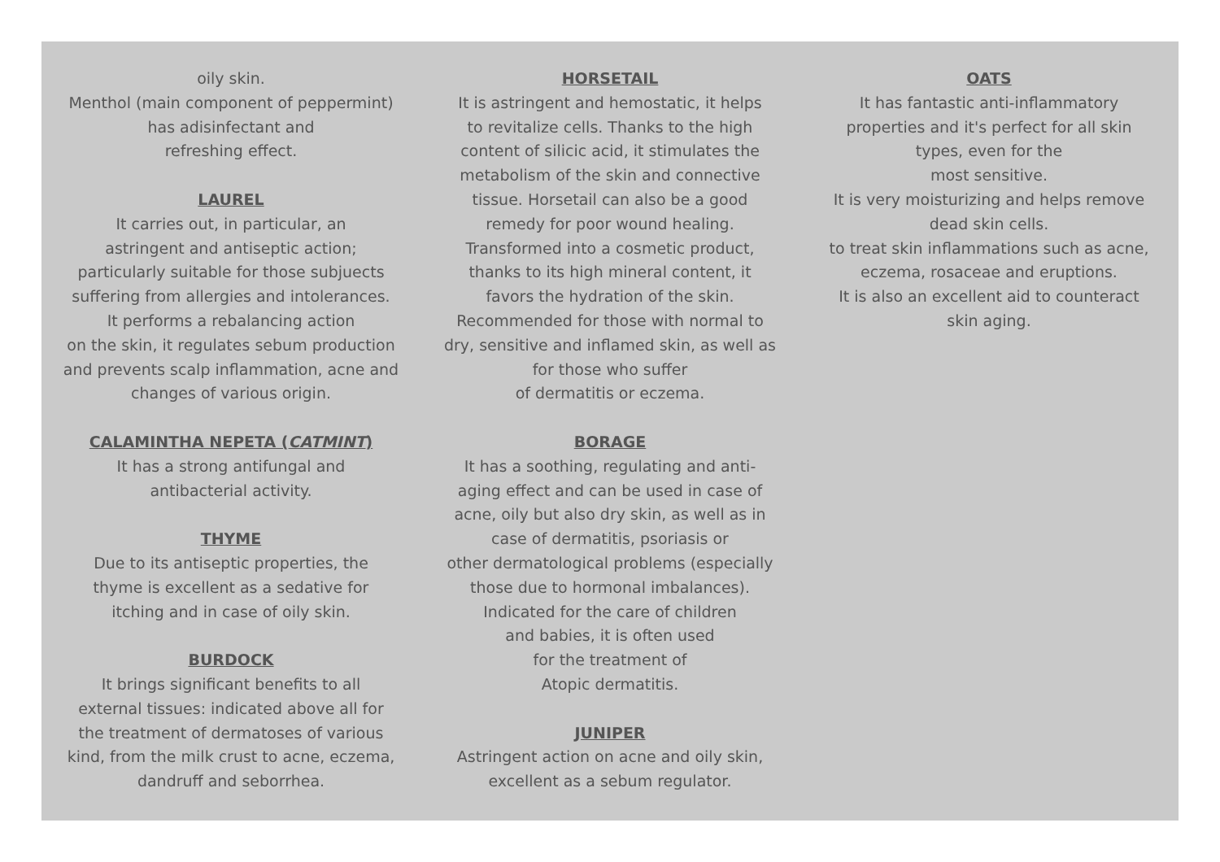oily skin.
Menthol (main component of peppermint)
has adisinfectant and
refreshing effect.
LAUREL
It carries out, in particular, an
astringent and antiseptic action;
particularly suitable for those subjuects
suffering from allergies and intolerances.
It performs a rebalancing action
on the skin, it regulates sebum production
and prevents scalp inflammation, acne and
changes of various origin.
CALAMINTHA NEPETA (CATMINT)
It has a strong antifungal and
antibacterial activity.
THYME
Due to its antiseptic properties, the
thyme is excellent as a sedative for
itching and in case of oily skin.
BURDOCK
It brings significant benefits to all
external tissues: indicated above all for
the treatment of dermatoses of various
kind, from the milk crust to acne, eczema,
dandruff and seborrhea.
HORSETAIL
It is astringent and hemostatic, it helps
to revitalize cells. Thanks to the high
content of silicic acid, it stimulates the
metabolism of the skin and connective
tissue. Horsetail can also be a good
remedy for poor wound healing.
Transformed into a cosmetic product,
thanks to its high mineral content, it
favors the hydration of the skin.
Recommended for those with normal to
dry, sensitive and inflamed skin, as well as
for those who suffer
of dermatitis or eczema.
BORAGE
It has a soothing, regulating and anti-
aging effect and can be used in case of
acne, oily but also dry skin, as well as in
case of dermatitis, psoriasis or
other dermatological problems (especially
those due to hormonal imbalances).
Indicated for the care of children
and babies, it is often used
for the treatment of
Atopic dermatitis.
JUNIPER
Astringent action on acne and oily skin,
excellent as a sebum regulator.
OATS
It has fantastic anti-inflammatory
properties and it's perfect for all skin
types, even for the
most sensitive.
It is very moisturizing and helps remove
dead skin cells.
to treat skin inflammations such as acne,
eczema, rosaceae and eruptions.
It is also an excellent aid to counteract
skin aging.